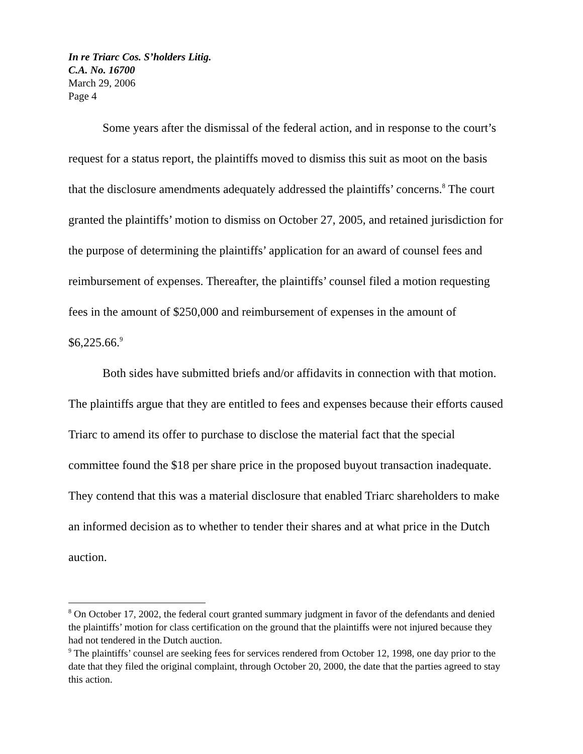In re Triarc Cos. S’holders Litig.
C.A. No. 16700
March 29, 2006
Page 4
Some years after the dismissal of the federal action, and in response to the court’s request for a status report, the plaintiffs moved to dismiss this suit as moot on the basis that the disclosure amendments adequately addressed the plaintiffs’ concerns.<sup>8</sup> The court granted the plaintiffs’ motion to dismiss on October 27, 2005, and retained jurisdiction for the purpose of determining the plaintiffs’ application for an award of counsel fees and reimbursement of expenses. Thereafter, the plaintiffs’ counsel filed a motion requesting fees in the amount of $250,000 and reimbursement of expenses in the amount of $6,225.66.<sup>9</sup>
Both sides have submitted briefs and/or affidavits in connection with that motion. The plaintiffs argue that they are entitled to fees and expenses because their efforts caused Triarc to amend its offer to purchase to disclose the material fact that the special committee found the $18 per share price in the proposed buyout transaction inadequate. They contend that this was a material disclosure that enabled Triarc shareholders to make an informed decision as to whether to tender their shares and at what price in the Dutch auction.
<sup>8</sup> On October 17, 2002, the federal court granted summary judgment in favor of the defendants and denied the plaintiffs’ motion for class certification on the ground that the plaintiffs were not injured because they had not tendered in the Dutch auction.
<sup>9</sup> The plaintiffs’ counsel are seeking fees for services rendered from October 12, 1998, one day prior to the date that they filed the original complaint, through October 20, 2000, the date that the parties agreed to stay this action.